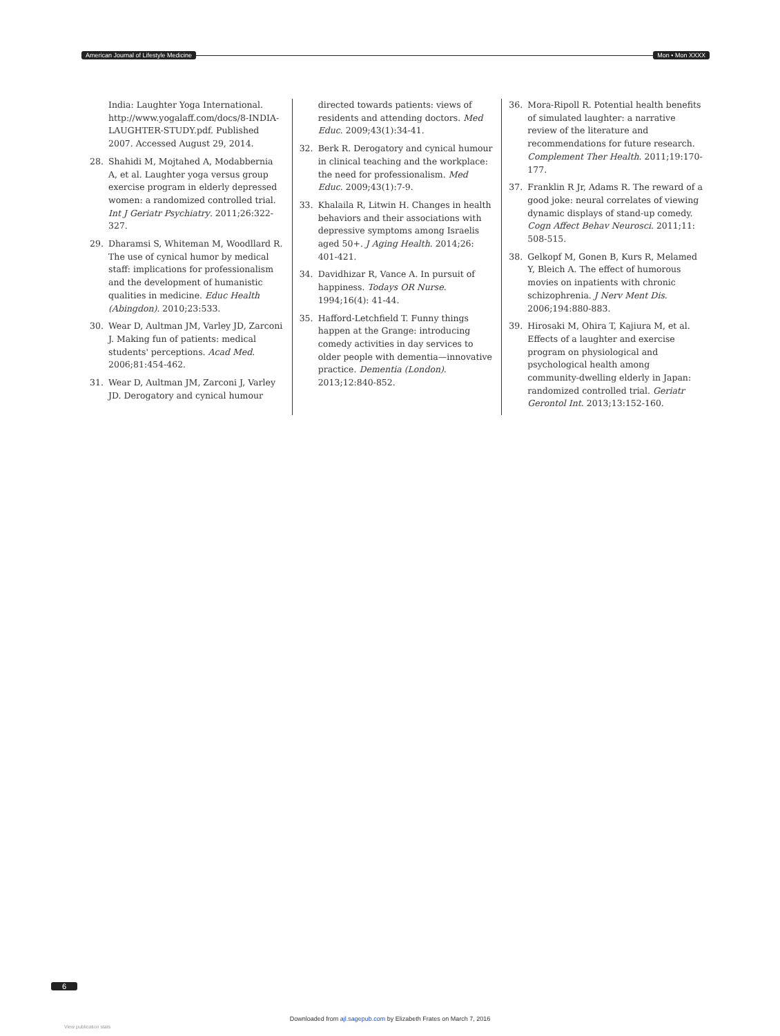American Journal of Lifestyle Medicine Mon • Mon XXXX
India: Laughter Yoga International. http://www.yogalaff.com/docs/8-INDIA-LAUGHTER-STUDY.pdf. Published 2007. Accessed August 29, 2014.
28. Shahidi M, Mojtahed A, Modabbernia A, et al. Laughter yoga versus group exercise program in elderly depressed women: a randomized controlled trial. Int J Geriatr Psychiatry. 2011;26:322-327.
29. Dharamsi S, Whiteman M, Woodllard R. The use of cynical humor by medical staff: implications for professionalism and the development of humanistic qualities in medicine. Educ Health (Abingdon). 2010;23:533.
30. Wear D, Aultman JM, Varley JD, Zarconi J. Making fun of patients: medical students' perceptions. Acad Med. 2006;81:454-462.
31. Wear D, Aultman JM, Zarconi J, Varley JD. Derogatory and cynical humour
directed towards patients: views of residents and attending doctors. Med Educ. 2009;43(1):34-41.
32. Berk R. Derogatory and cynical humour in clinical teaching and the workplace: the need for professionalism. Med Educ. 2009;43(1):7-9.
33. Khalaila R, Litwin H. Changes in health behaviors and their associations with depressive symptoms among Israelis aged 50+. J Aging Health. 2014;26: 401-421.
34. Davidhizar R, Vance A. In pursuit of happiness. Todays OR Nurse. 1994;16(4): 41-44.
35. Hafford-Letchfield T. Funny things happen at the Grange: introducing comedy activities in day services to older people with dementia—innovative practice. Dementia (London). 2013;12:840-852.
36. Mora-Ripoll R. Potential health benefits of simulated laughter: a narrative review of the literature and recommendations for future research. Complement Ther Health. 2011;19:170-177.
37. Franklin R Jr, Adams R. The reward of a good joke: neural correlates of viewing dynamic displays of stand-up comedy. Cogn Affect Behav Neurosci. 2011;11: 508-515.
38. Gelkopf M, Gonen B, Kurs R, Melamed Y, Bleich A. The effect of humorous movies on inpatients with chronic schizophrenia. J Nerv Ment Dis. 2006;194:880-883.
39. Hirosaki M, Ohira T, Kajiura M, et al. Effects of a laughter and exercise program on physiological and psychological health among community-dwelling elderly in Japan: randomized controlled trial. Geriatr Gerontol Int. 2013;13:152-160.
6
Downloaded from ajl.sagepub.com by Elizabeth Frates on March 7, 2016
View publication stats